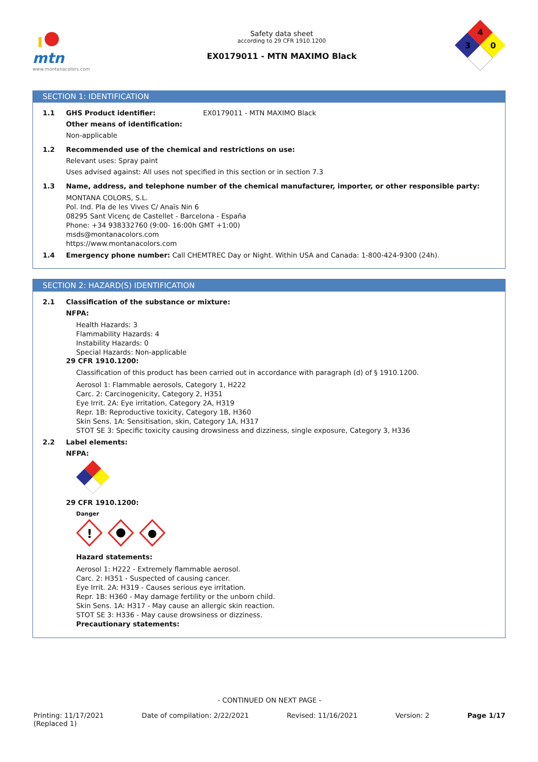mtn
www.montanacolors.com
Safety data sheet
according to 29 CFR 1910.1200
EX0179011 - MTN MAXIMO Black
4
3
0
SECTION 1: IDENTIFICATION
1.1 GHS Product identifier: EX0179011 - MTN MAXIMO Black
Other means of identification:
Non-applicable
1.2 Recommended use of the chemical and restrictions on use:
Relevant uses: Spray paint
Uses advised against: All uses not specified in this section or in section 7.3
1.3 Name, address, and telephone number of the chemical manufacturer, importer, or other responsible party:
MONTANA COLORS, S.L.
Pol. Ind. Pla de les Vives C/ Anaïs Nin 6
08295 Sant Vicenç de Castellet - Barcelona - España
Phone: +34 938332760 (9:00- 16:00h GMT +1:00)
msds@montanacolors.com
https://www.montanacolors.com
1.4 Emergency phone number: Call CHEMTREC Day or Night. Within USA and Canada: 1-800-424-9300 (24h).
SECTION 2: HAZARD(S) IDENTIFICATION
2.1 Classification of the substance or mixture:
NFPA:
Health Hazards: 3
Flammability Hazards: 4
Instability Hazards: 0
Special Hazards: Non-applicable
29 CFR 1910.1200:
Classification of this product has been carried out in accordance with paragraph (d) of § 1910.1200.
Aerosol 1: Flammable aerosols, Category 1, H222
Carc. 2: Carcinogenicity, Category 2, H351
Eye Irrit. 2A: Eye irritation, Category 2A, H319
Repr. 1B: Reproductive toxicity, Category 1B, H360
Skin Sens. 1A: Sensitisation, skin, Category 1A, H317
STOT SE 3: Specific toxicity causing drowsiness and dizziness, single exposure, Category 3, H336
2.2 Label elements:
NFPA:
29 CFR 1910.1200:
Danger
!
Hazard statements:
Aerosol 1: H222 - Extremely flammable aerosol.
Carc. 2: H351 - Suspected of causing cancer.
Eye Irrit. 2A: H319 - Causes serious eye irritation.
Repr. 1B: H360 - May damage fertility or the unborn child.
Skin Sens. 1A: H317 - May cause an allergic skin reaction.
STOT SE 3: H336 - May cause drowsiness or dizziness.
Precautionary statements:
- CONTINUED ON NEXT PAGE -
Printing: 11/17/2021
(Replaced 1)
Date of compilation: 2/22/2021 Revised: 11/16/2021 Version: 2 Page 1/17